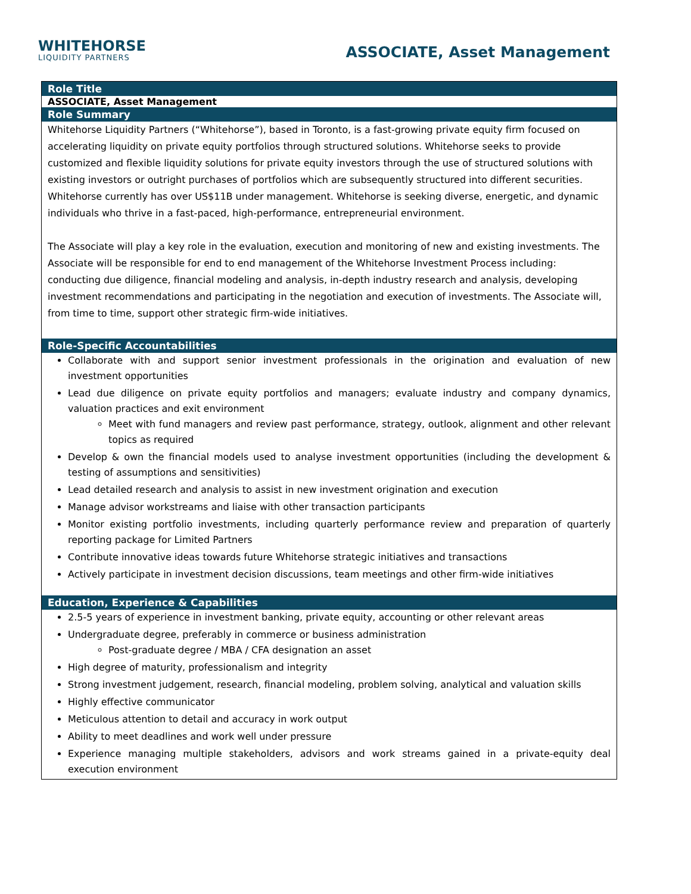WHITEHORSE
LIQUIDITY PARTNERS
ASSOCIATE, Asset Management
| Role Title |
| --- |
| ASSOCIATE, Asset Management |
| Role Summary |
| Whitehorse Liquidity Partners (“Whitehorse”), based in Toronto, is a fast-growing private equity firm focused on accelerating liquidity on private equity portfolios through structured solutions. Whitehorse seeks to provide customized and flexible liquidity solutions for private equity investors through the use of structured solutions with existing investors or outright purchases of portfolios which are subsequently structured into different securities. Whitehorse currently has over US$11B under management. Whitehorse is seeking diverse, energetic, and dynamic individuals who thrive in a fast-paced, high-performance, entrepreneurial environment. The Associate will play a key role in the evaluation, execution and monitoring of new and existing investments. The Associate will be responsible for end to end management of the Whitehorse Investment Process including: conducting due diligence, financial modeling and analysis, in-depth industry research and analysis, developing investment recommendations and participating in the negotiation and execution of investments. The Associate will, from time to time, support other strategic firm-wide initiatives. |
| Role-Specific Accountabilities |
| Collaborate with and support senior investment professionals in the origination and evaluation of new investment opportunities Lead due diligence on private equity portfolios and managers; evaluate industry and company dynamics, valuation practices and exit environment Meet with fund managers and review past performance, strategy, outlook, alignment and other relevant topics as required Develop & own the financial models used to analyse investment opportunities (including the development & testing of assumptions and sensitivities) Lead detailed research and analysis to assist in new investment origination and execution Manage advisor workstreams and liaise with other transaction participants Monitor existing portfolio investments, including quarterly performance review and preparation of quarterly reporting package for Limited Partners Contribute innovative ideas towards future Whitehorse strategic initiatives and transactions Actively participate in investment decision discussions, team meetings and other firm-wide initiatives |
| Education, Experience & Capabilities |
| 2.5-5 years of experience in investment banking, private equity, accounting or other relevant areas Undergraduate degree, preferably in commerce or business administration Post-graduate degree / MBA / CFA designation an asset High degree of maturity, professionalism and integrity Strong investment judgement, research, financial modeling, problem solving, analytical and valuation skills Highly effective communicator Meticulous attention to detail and accuracy in work output Ability to meet deadlines and work well under pressure Experience managing multiple stakeholders, advisors and work streams gained in a private-equity deal execution environment |